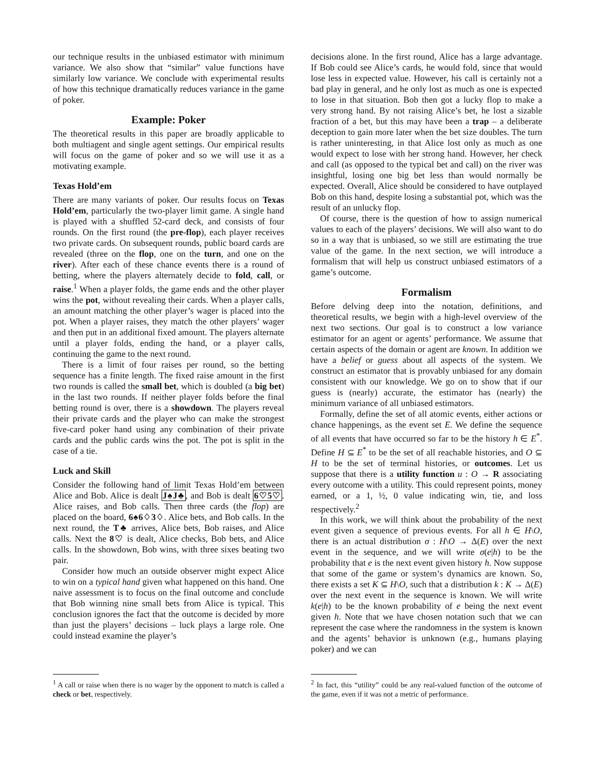our technique results in the unbiased estimator with minimum variance. We also show that “similar” value functions have similarly low variance. We conclude with experimental results of how this technique dramatically reduces variance in the game of poker.
Example: Poker
The theoretical results in this paper are broadly applicable to both multiagent and single agent settings. Our empirical results will focus on the game of poker and so we will use it as a motivating example.
Texas Hold’em
There are many variants of poker. Our results focus on Texas Hold’em, particularly the two-player limit game. A single hand is played with a shuffled 52-card deck, and consists of four rounds. On the first round (the pre-flop), each player receives two private cards. On subsequent rounds, public board cards are revealed (three on the flop, one on the turn, and one on the river). After each of these chance events there is a round of betting, where the players alternately decide to fold, call, or raise.<sup>1</sup> When a player folds, the game ends and the other player wins the pot, without revealing their cards. When a player calls, an amount matching the other player’s wager is placed into the pot. When a player raises, they match the other players’ wager and then put in an additional fixed amount. The players alternate until a player folds, ending the hand, or a player calls, continuing the game to the next round.
There is a limit of four raises per round, so the betting sequence has a finite length. The fixed raise amount in the first two rounds is called the small bet, which is doubled (a big bet) in the last two rounds. If neither player folds before the final betting round is over, there is a showdown. The players reveal their private cards and the player who can make the strongest five-card poker hand using any combination of their private cards and the public cards wins the pot. The pot is split in the case of a tie.
Luck and Skill
Consider the following hand of limit Texas Hold’em between Alice and Bob. Alice is dealt J♠J♣, and Bob is dealt 6♡5♡. Alice raises, and Bob calls. Then three cards (the flop) are placed on the board, 6♠6♢3♢. Alice bets, and Bob calls. In the next round, the T♣ arrives, Alice bets, Bob raises, and Alice calls. Next the 8♡ is dealt, Alice checks, Bob bets, and Alice calls. In the showdown, Bob wins, with three sixes beating two pair.
Consider how much an outside observer might expect Alice to win on a typical hand given what happened on this hand. One naive assessment is to focus on the final outcome and conclude that Bob winning nine small bets from Alice is typical. This conclusion ignores the fact that the outcome is decided by more than just the players’ decisions – luck plays a large role. One could instead examine the player’s
<sup>1</sup> A call or raise when there is no wager by the opponent to match is called a check or bet, respectively.
decisions alone. In the first round, Alice has a large advantage. If Bob could see Alice’s cards, he would fold, since that would lose less in expected value. However, his call is certainly not a bad play in general, and he only lost as much as one is expected to lose in that situation. Bob then got a lucky flop to make a very strong hand. By not raising Alice’s bet, he lost a sizable fraction of a bet, but this may have been a trap – a deliberate deception to gain more later when the bet size doubles. The turn is rather uninteresting, in that Alice lost only as much as one would expect to lose with her strong hand. However, her check and call (as opposed to the typical bet and call) on the river was insightful, losing one big bet less than would normally be expected. Overall, Alice should be considered to have outplayed Bob on this hand, despite losing a substantial pot, which was the result of an unlucky flop.
Of course, there is the question of how to assign numerical values to each of the players’ decisions. We will also want to do so in a way that is unbiased, so we still are estimating the true value of the game. In the next section, we will introduce a formalism that will help us construct unbiased estimators of a game’s outcome.
Formalism
Before delving deep into the notation, definitions, and theoretical results, we begin with a high-level overview of the next two sections. Our goal is to construct a low variance estimator for an agent or agents’ performance. We assume that certain aspects of the domain or agent are known. In addition we have a belief or guess about all aspects of the system. We construct an estimator that is provably unbiased for any domain consistent with our knowledge. We go on to show that if our guess is (nearly) accurate, the estimator has (nearly) the minimum variance of all unbiased estimators.
Formally, define the set of all atomic events, either actions or chance happenings, as the event set E. We define the sequence of all events that have occurred so far to be the history h ∈ E<sup>*</sup>. Define H ⊆ E<sup>*</sup> to be the set of all reachable histories, and O ⊆ H to be the set of terminal histories, or outcomes. Let us suppose that there is a utility function u : O → R associating every outcome with a utility. This could represent points, money earned, or a 1, ½, 0 value indicating win, tie, and loss respectively.<sup>2</sup>
In this work, we will think about the probability of the next event given a sequence of previous events. For all h ∈ H\O, there is an actual distribution σ : H\O → Δ(E) over the next event in the sequence, and we will write σ(e|h) to be the probability that e is the next event given history h. Now suppose that some of the game or system’s dynamics are known. So, there exists a set K ⊆ H\O, such that a distribution k : K → Δ(E) over the next event in the sequence is known. We will write k(e|h) to be the known probability of e being the next event given h. Note that we have chosen notation such that we can represent the case where the randomness in the system is known and the agents’ behavior is unknown (e.g., humans playing poker) and we can
<sup>2</sup> In fact, this “utility” could be any real-valued function of the outcome of the game, even if it was not a metric of performance.